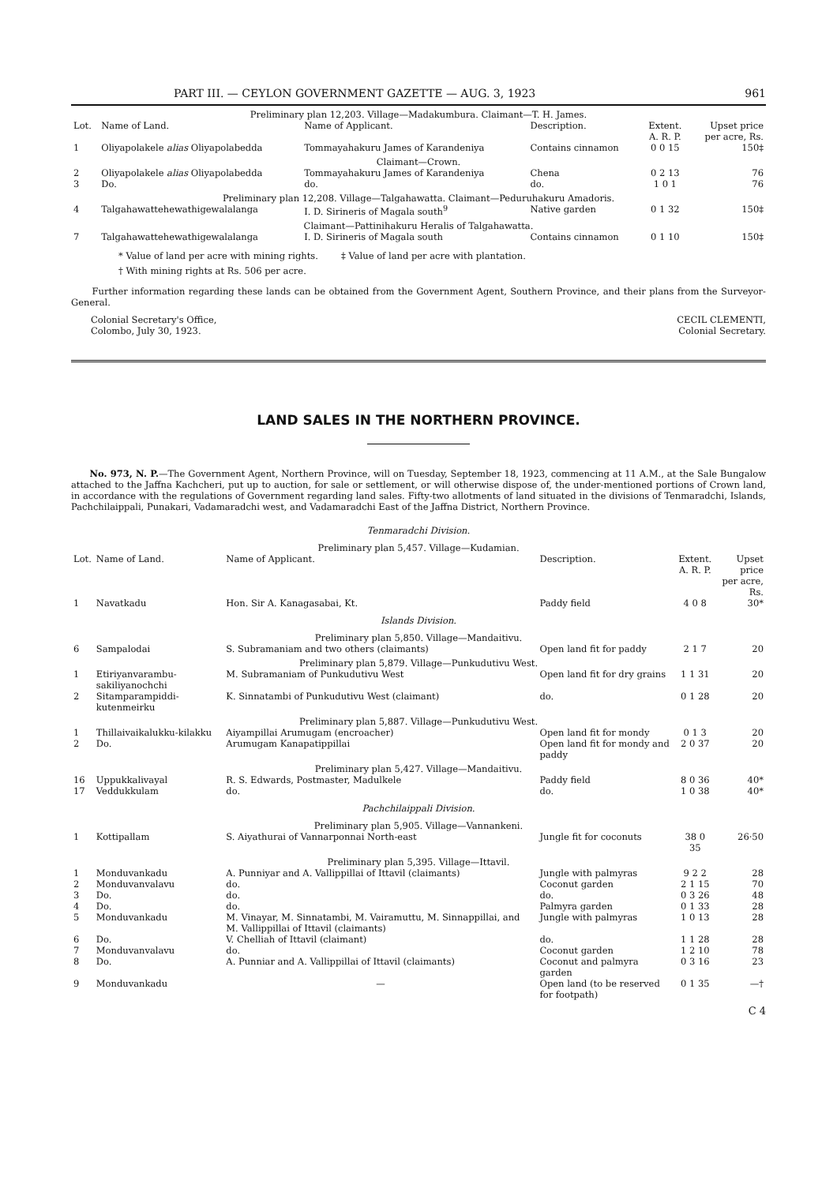PART III. — CEYLON GOVERNMENT GAZETTE — AUG. 3, 1923 961
| Preliminary plan 12,203. Village—Madakumbura. Claimant—T. H. James. | | | | | |
| Lot. | Name of Land. | Name of Applicant. | Description. | Extent. A. R. P. | Upset price per acre, Rs. |
| 1 | Oliyapolakele alias Oliyapolabedda | Tommayahakuru James of Karandeniya | Contains cinnamon | 0 0 15 | 150‡ |
| Claimant—Crown. | | | | | |
| 2 | Oliyapolakele alias Oliyapolabedda | Tommayahakuru James of Karandeniya | Chena | 0 2 13 | 76 |
| 3 | Do. | do. | do. | 1 0 1 | 76 |
| Preliminary plan 12,208. Village—Talgahawatta. Claimant—Peduruhakuru Amadoris. | | | | | |
| 4 | Talgahawattehewathigewalalanga | I. D. Sirineris of Magala south<sup>9</sup> | Native garden | 0 1 32 | 150‡ |
| Claimant—Pattinihakuru Heralis of Talgahawatta. | | | | | |
| 7 | Talgahawattehewathigewalalanga | I. D. Sirineris of Magala south | Contains cinnamon | 0 1 10 | 150‡ |
* Value of land per acre with mining rights. ‡ Value of land per acre with plantation.
† With mining rights at Rs. 506 per acre.
Further information regarding these lands can be obtained from the Government Agent, Southern Province, and their plans from the Surveyor-General.
Colonial Secretary's Office,
Colombo, July 30, 1923.
CECIL CLEMENTI,
Colonial Secretary.
LAND SALES IN THE NORTHERN PROVINCE.
No. 973, N. P.—The Government Agent, Northern Province, will on Tuesday, September 18, 1923, commencing at 11 A.M., at the Sale Bungalow attached to the Jaffna Kachcheri, put up to auction, for sale or settlement, or will otherwise dispose of, the under-mentioned portions of Crown land, in accordance with the regulations of Government regarding land sales. Fifty-two allotments of land situated in the divisions of Tenmaradchi, Islands, Pachchilaippali, Punakari, Vadamaradchi west, and Vadamaradchi East of the Jaffna District, Northern Province.
Tenmaradchi Division.
| Preliminary plan 5,457. Village—Kudamian. | | | | | |
| Lot. | Name of Land. | Name of Applicant. | Description. | Extent. A. R. P. | Upset price per acre, Rs. |
| 1 | Navatkadu | Hon. Sir A. Kanagasabai, Kt. | Paddy field | 4 0 8 | 30* |
| Islands Division. | | | | | |
| Preliminary plan 5,850. Village—Mandaitivu. | | | | | |
| 6 | Sampalodai | S. Subramaniam and two others (claimants) | Open land fit for paddy | 2 1 7 | 20 |
| Preliminary plan 5,879. Village—Punkudutivu West. | | | | | |
| 1 | Etiriyanvarambu-sakiliyanochchi | M. Subramaniam of Punkudutivu West | Open land fit for dry grains | 1 1 31 | 20 |
| 2 | Sitamparampiddi-kutenmeirku | K. Sinnatambi of Punkudutivu West (claimant) | do. | 0 1 28 | 20 |
| Preliminary plan 5,887. Village—Punkudutivu West. | | | | | |
| 1 | Thillaivaikalukku-kilakku | Aiyampillai Arumugam (encroacher) | Open land fit for mondy | 0 1 3 | 20 |
| 2 | Do. | Arumugam Kanapatippillai | Open land fit for mondy and paddy | 2 0 37 | 20 |
| Preliminary plan 5,427. Village—Mandaitivu. | | | | | |
| 16 | Uppukkalivayal | R. S. Edwards, Postmaster, Madulkele | Paddy field | 8 0 36 | 40* |
| 17 | Veddukkulam | do. | do. | 1 0 38 | 40* |
| Pachchilaippali Division. | | | | | |
| Preliminary plan 5,905. Village—Vannankeni. | | | | | |
| 1 | Kottipallam | S. Aiyathurai of Vannarponnai North-east | Jungle fit for coconuts | 38 0 35 | 26·50 |
| Preliminary plan 5,395. Village—Ittavil. | | | | | |
| 1 | Monduvankadu | A. Punniyar and A. Vallippillai of Ittavil (claimants) | Jungle with palmyras | 9 2 2 | 28 |
| 2 | Monduvanvalavu | do. | Coconut garden | 2 1 15 | 70 |
| 3 | Do. | do. | do. | 0 3 26 | 48 |
| 4 | Do. | do. | Palmyra garden | 0 1 33 | 28 |
| 5 | Monduvankadu | M. Vinayar, M. Sinnatambi, M. Vairamuttu, M. Sinnappillai, and M. Vallippillai of Ittavil (claimants) | Jungle with palmyras | 1 0 13 | 28 |
| 6 | Do. | V. Chelliah of Ittavil (claimant) | do. | 1 1 28 | 28 |
| 7 | Monduvanvalavu | do. | Coconut garden | 1 2 10 | 78 |
| 8 | Do. | A. Punniar and A. Vallippillai of Ittavil (claimants) | Coconut and palmyra garden | 0 3 16 | 23 |
| 9 | Monduvankadu | — | Open land (to be reserved for footpath) | 0 1 35 | —† |
C 4